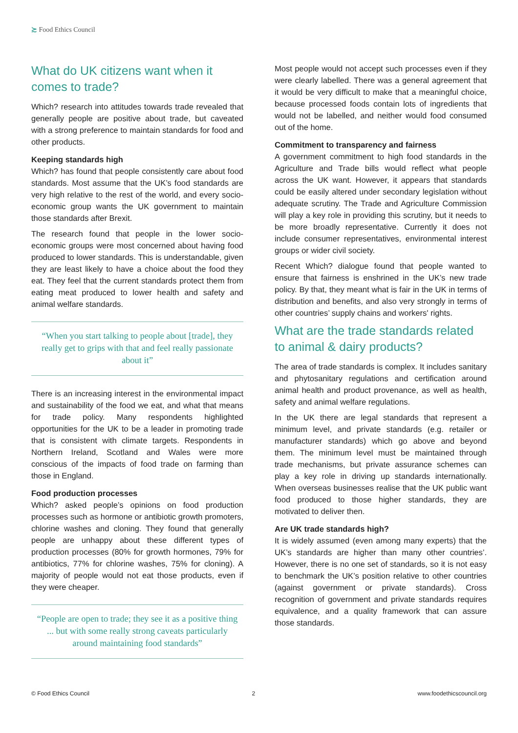≿ Food Ethics Council
What do UK citizens want when it comes to trade?
Which? research into attitudes towards trade revealed that generally people are positive about trade, but caveated with a strong preference to maintain standards for food and other products.
Keeping standards high
Which? has found that people consistently care about food standards. Most assume that the UK’s food standards are very high relative to the rest of the world, and every socio-economic group wants the UK government to maintain those standards after Brexit.
The research found that people in the lower socio-economic groups were most concerned about having food produced to lower standards. This is understandable, given they are least likely to have a choice about the food they eat. They feel that the current standards protect them from eating meat produced to lower health and safety and animal welfare standards.
“When you start talking to people about [trade], they really get to grips with that and feel really passionate about it”
There is an increasing interest in the environmental impact and sustainability of the food we eat, and what that means for trade policy. Many respondents highlighted opportunities for the UK to be a leader in promoting trade that is consistent with climate targets. Respondents in Northern Ireland, Scotland and Wales were more conscious of the impacts of food trade on farming than those in England.
Food production processes
Which? asked people’s opinions on food production processes such as hormone or antibiotic growth promoters, chlorine washes and cloning. They found that generally people are unhappy about these different types of production processes (80% for growth hormones, 79% for antibiotics, 77% for chlorine washes, 75% for cloning). A majority of people would not eat those products, even if they were cheaper.
“People are open to trade; they see it as a positive thing ... but with some really strong caveats particularly around maintaining food standards”
Most people would not accept such processes even if they were clearly labelled. There was a general agreement that it would be very difficult to make that a meaningful choice, because processed foods contain lots of ingredients that would not be labelled, and neither would food consumed out of the home.
Commitment to transparency and fairness
A government commitment to high food standards in the Agriculture and Trade bills would reflect what people across the UK want. However, it appears that standards could be easily altered under secondary legislation without adequate scrutiny. The Trade and Agriculture Commission will play a key role in providing this scrutiny, but it needs to be more broadly representative. Currently it does not include consumer representatives, environmental interest groups or wider civil society.
Recent Which? dialogue found that people wanted to ensure that fairness is enshrined in the UK’s new trade policy. By that, they meant what is fair in the UK in terms of distribution and benefits, and also very strongly in terms of other countries’ supply chains and workers' rights.
What are the trade standards related to animal & dairy products?
The area of trade standards is complex. It includes sanitary and phytosanitary regulations and certification around animal health and product provenance, as well as health, safety and animal welfare regulations.
In the UK there are legal standards that represent a minimum level, and private standards (e.g. retailer or manufacturer standards) which go above and beyond them. The minimum level must be maintained through trade mechanisms, but private assurance schemes can play a key role in driving up standards internationally. When overseas businesses realise that the UK public want food produced to those higher standards, they are motivated to deliver then.
Are UK trade standards high?
It is widely assumed (even among many experts) that the UK’s standards are higher than many other countries’. However, there is no one set of standards, so it is not easy to benchmark the UK’s position relative to other countries (against government or private standards). Cross recognition of government and private standards requires equivalence, and a quality framework that can assure those standards.
© Food Ethics Council 2 www.foodethicscouncil.org